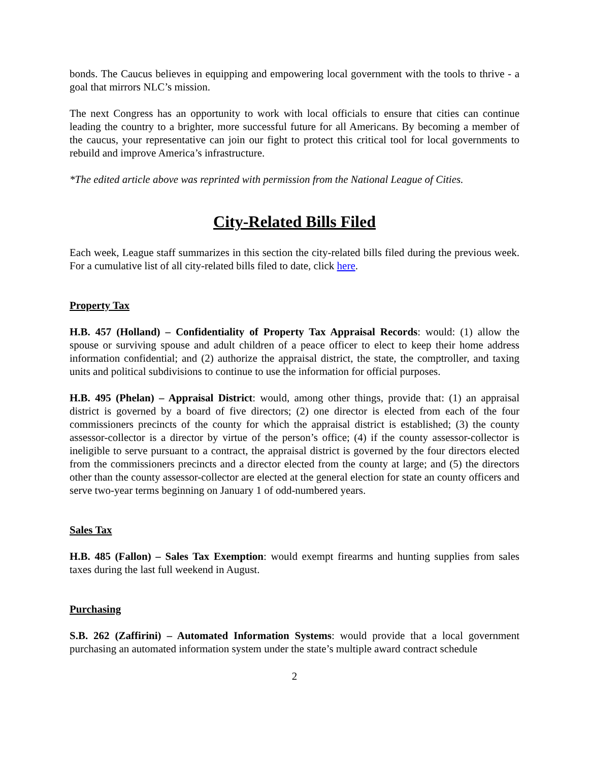bonds. The Caucus believes in equipping and empowering local government with the tools to thrive - a goal that mirrors NLC’s mission.
The next Congress has an opportunity to work with local officials to ensure that cities can continue leading the country to a brighter, more successful future for all Americans. By becoming a member of the caucus, your representative can join our fight to protect this critical tool for local governments to rebuild and improve America’s infrastructure.
*The edited article above was reprinted with permission from the National League of Cities.
City-Related Bills Filed
Each week, League staff summarizes in this section the city-related bills filed during the previous week. For a cumulative list of all city-related bills filed to date, click here.
Property Tax
H.B. 457 (Holland) – Confidentiality of Property Tax Appraisal Records: would: (1) allow the spouse or surviving spouse and adult children of a peace officer to elect to keep their home address information confidential; and (2) authorize the appraisal district, the state, the comptroller, and taxing units and political subdivisions to continue to use the information for official purposes.
H.B. 495 (Phelan) – Appraisal District: would, among other things, provide that: (1) an appraisal district is governed by a board of five directors; (2) one director is elected from each of the four commissioners precincts of the county for which the appraisal district is established; (3) the county assessor-collector is a director by virtue of the person’s office; (4) if the county assessor-collector is ineligible to serve pursuant to a contract, the appraisal district is governed by the four directors elected from the commissioners precincts and a director elected from the county at large; and (5) the directors other than the county assessor-collector are elected at the general election for state an county officers and serve two-year terms beginning on January 1 of odd-numbered years.
Sales Tax
H.B. 485 (Fallon) – Sales Tax Exemption: would exempt firearms and hunting supplies from sales taxes during the last full weekend in August.
Purchasing
S.B. 262 (Zaffirini) – Automated Information Systems: would provide that a local government purchasing an automated information system under the state’s multiple award contract schedule
2